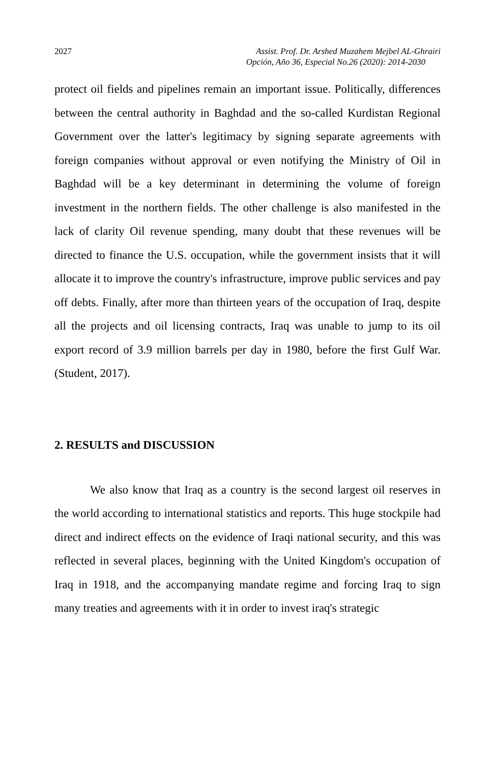2027 Assist. Prof. Dr. Arshed Muzahem Mejbel AL-Ghrairi
Opción, Año 36, Especial No.26 (2020): 2014-2030
protect oil fields and pipelines remain an important issue. Politically, differences between the central authority in Baghdad and the so-called Kurdistan Regional Government over the latter's legitimacy by signing separate agreements with foreign companies without approval or even notifying the Ministry of Oil in Baghdad will be a key determinant in determining the volume of foreign investment in the northern fields. The other challenge is also manifested in the lack of clarity Oil revenue spending, many doubt that these revenues will be directed to finance the U.S. occupation, while the government insists that it will allocate it to improve the country's infrastructure, improve public services and pay off debts. Finally, after more than thirteen years of the occupation of Iraq, despite all the projects and oil licensing contracts, Iraq was unable to jump to its oil export record of 3.9 million barrels per day in 1980, before the first Gulf War. (Student, 2017).
2. RESULTS and DISCUSSION
We also know that Iraq as a country is the second largest oil reserves in the world according to international statistics and reports. This huge stockpile had direct and indirect effects on the evidence of Iraqi national security, and this was reflected in several places, beginning with the United Kingdom's occupation of Iraq in 1918, and the accompanying mandate regime and forcing Iraq to sign many treaties and agreements with it in order to invest iraq's strategic